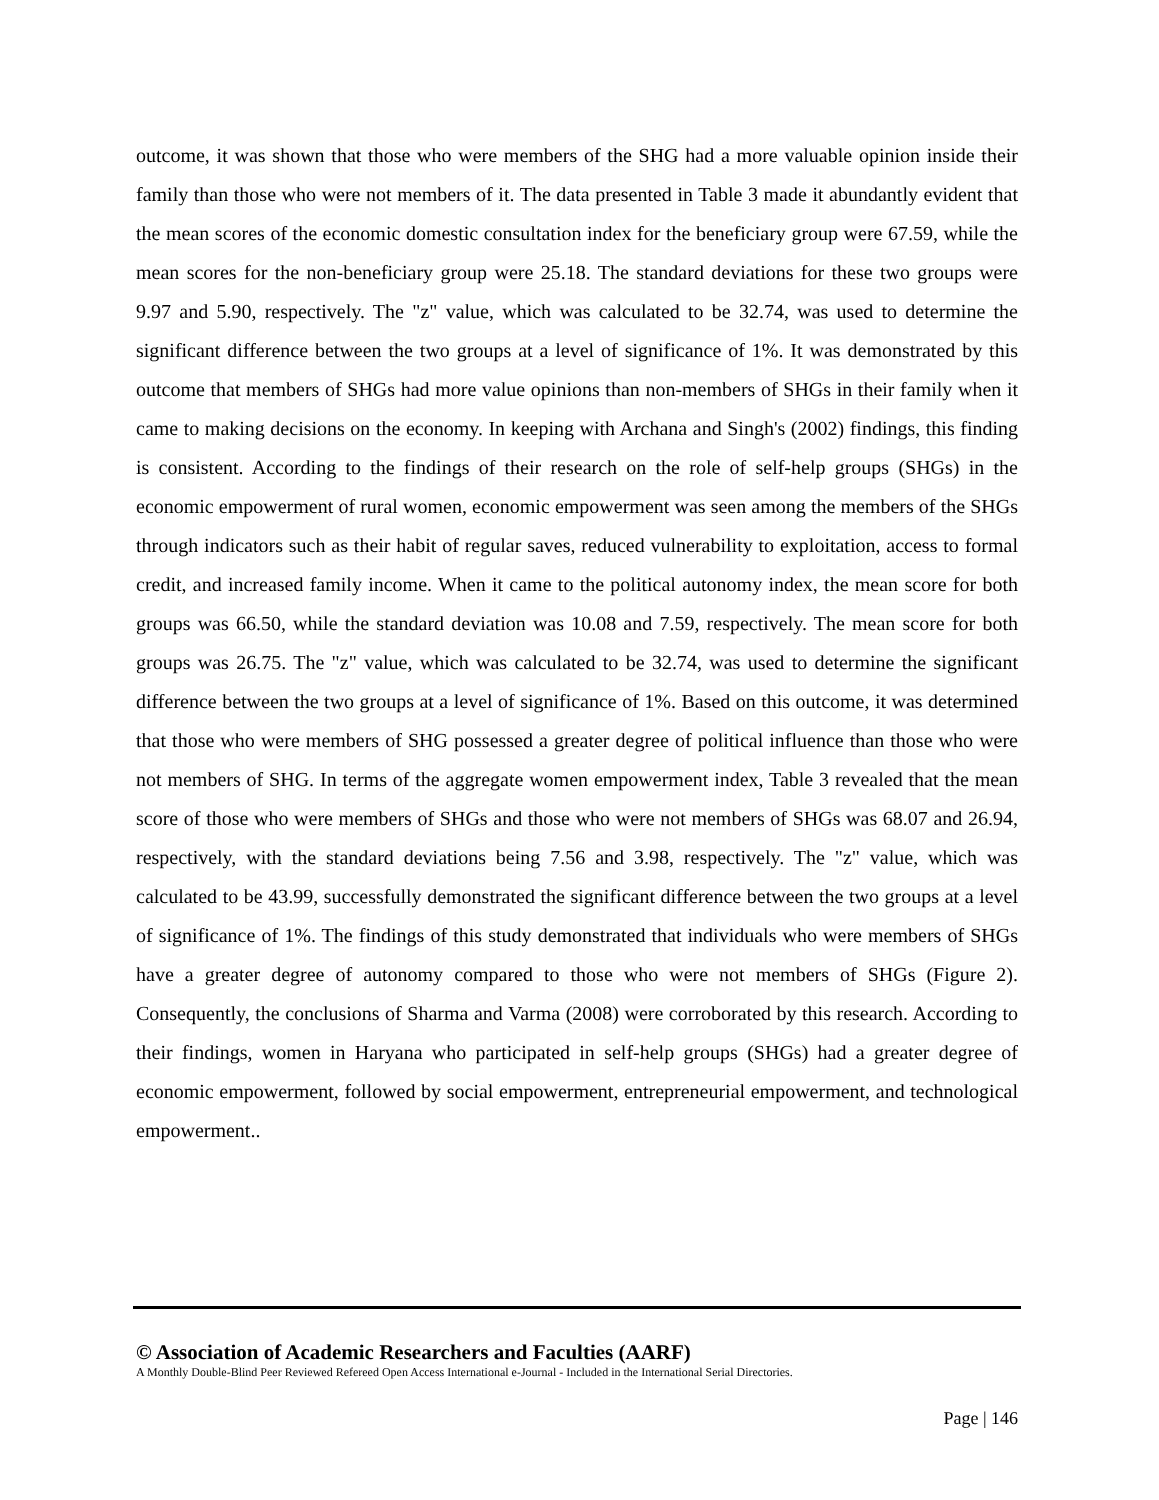outcome, it was shown that those who were members of the SHG had a more valuable opinion inside their family than those who were not members of it. The data presented in Table 3 made it abundantly evident that the mean scores of the economic domestic consultation index for the beneficiary group were 67.59, while the mean scores for the non-beneficiary group were 25.18. The standard deviations for these two groups were 9.97 and 5.90, respectively. The "z" value, which was calculated to be 32.74, was used to determine the significant difference between the two groups at a level of significance of 1%. It was demonstrated by this outcome that members of SHGs had more value opinions than non-members of SHGs in their family when it came to making decisions on the economy. In keeping with Archana and Singh's (2002) findings, this finding is consistent. According to the findings of their research on the role of self-help groups (SHGs) in the economic empowerment of rural women, economic empowerment was seen among the members of the SHGs through indicators such as their habit of regular saves, reduced vulnerability to exploitation, access to formal credit, and increased family income. When it came to the political autonomy index, the mean score for both groups was 66.50, while the standard deviation was 10.08 and 7.59, respectively. The mean score for both groups was 26.75. The "z" value, which was calculated to be 32.74, was used to determine the significant difference between the two groups at a level of significance of 1%. Based on this outcome, it was determined that those who were members of SHG possessed a greater degree of political influence than those who were not members of SHG. In terms of the aggregate women empowerment index, Table 3 revealed that the mean score of those who were members of SHGs and those who were not members of SHGs was 68.07 and 26.94, respectively, with the standard deviations being 7.56 and 3.98, respectively. The "z" value, which was calculated to be 43.99, successfully demonstrated the significant difference between the two groups at a level of significance of 1%. The findings of this study demonstrated that individuals who were members of SHGs have a greater degree of autonomy compared to those who were not members of SHGs (Figure 2). Consequently, the conclusions of Sharma and Varma (2008) were corroborated by this research. According to their findings, women in Haryana who participated in self-help groups (SHGs) had a greater degree of economic empowerment, followed by social empowerment, entrepreneurial empowerment, and technological empowerment..
© Association of Academic Researchers and Faculties (AARF)
A Monthly Double-Blind Peer Reviewed Refereed Open Access International e-Journal - Included in the International Serial Directories.
Page | 146